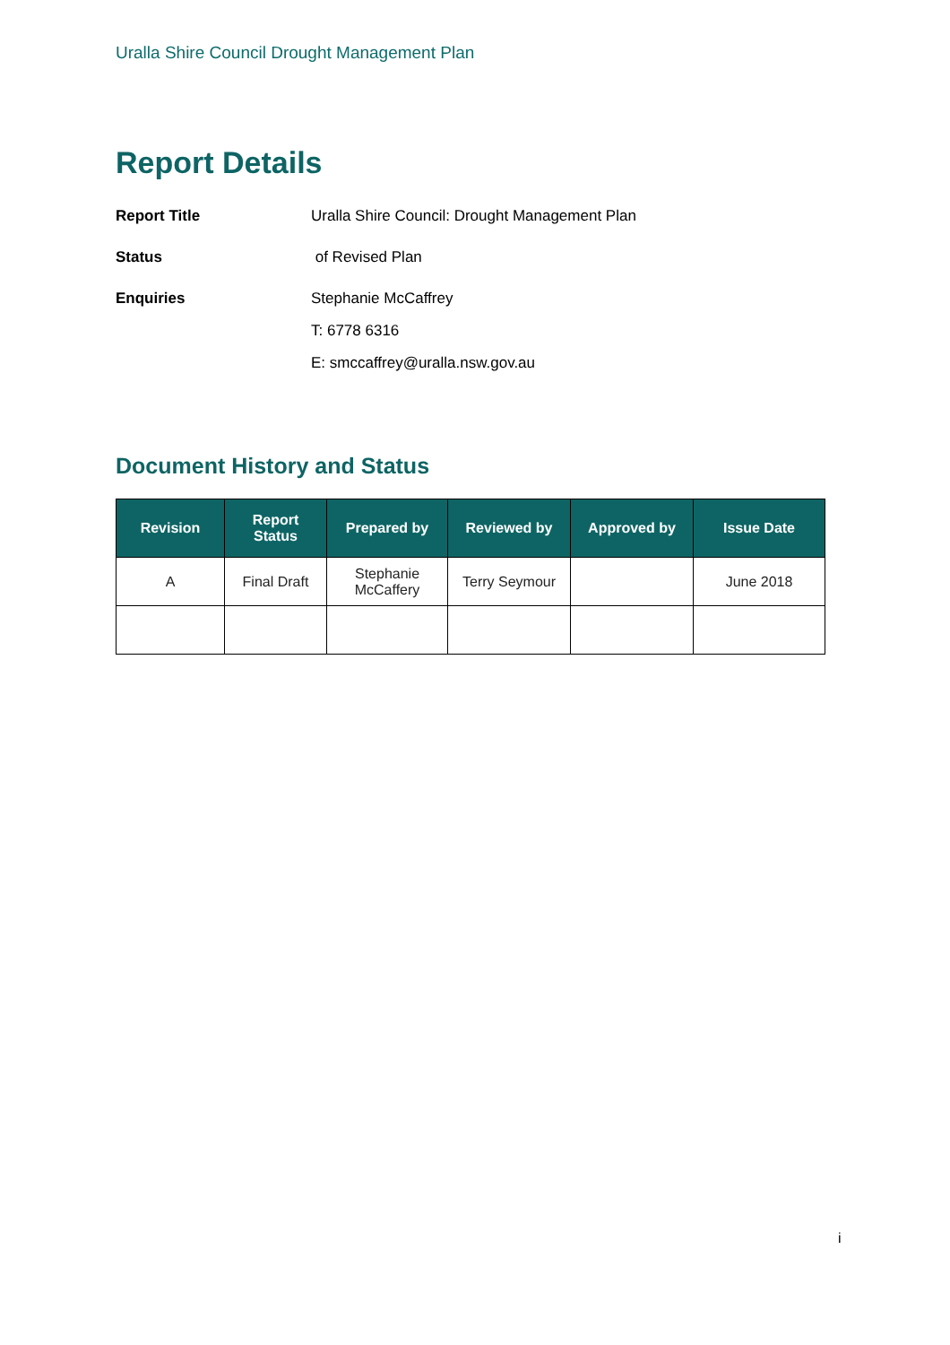Uralla Shire Council Drought Management Plan
Report Details
Report Title Uralla Shire Council: Drought Management Plan
Status of Revised Plan
Enquiries Stephanie McCaffrey
T: 6778 6316
E: smccaffrey@uralla.nsw.gov.au
Document History and Status
| Revision | Report Status | Prepared by | Reviewed by | Approved by | Issue Date |
| --- | --- | --- | --- | --- | --- |
| A | Final Draft | Stephanie McCaffery | Terry Seymour | | June 2018 |
i